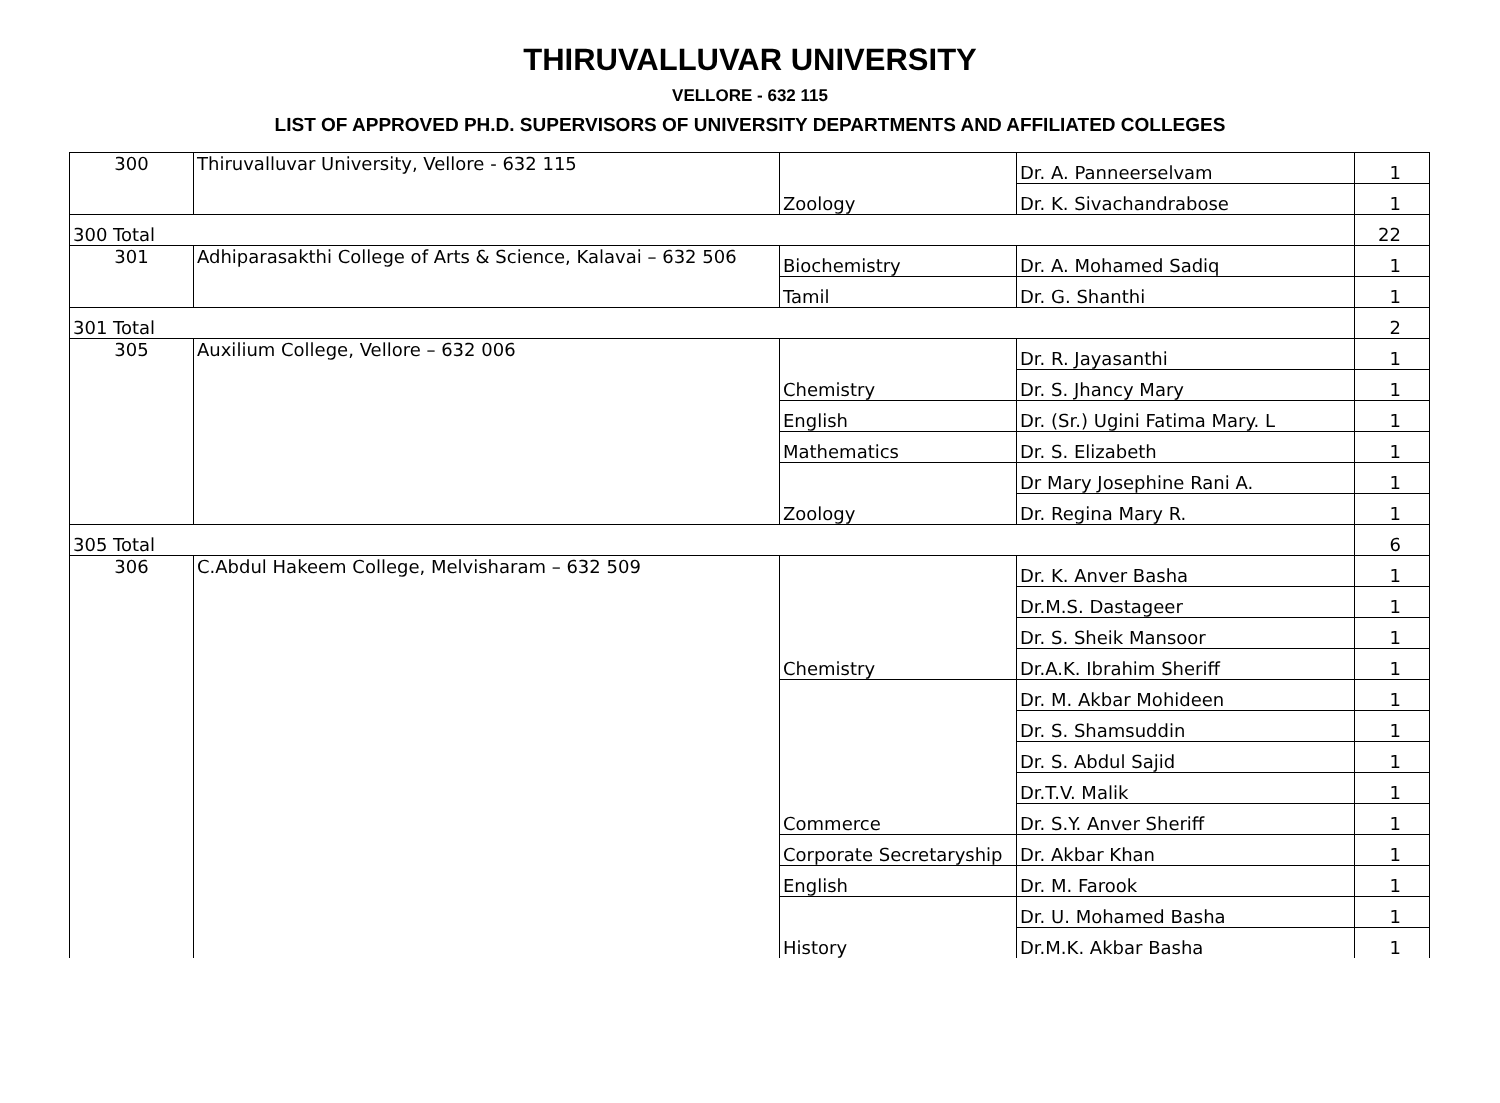THIRUVALLUVAR UNIVERSITY
VELLORE - 632 115
LIST OF APPROVED PH.D. SUPERVISORS OF UNIVERSITY DEPARTMENTS AND AFFILIATED COLLEGES
| 300 | Thiruvalluvar University, Vellore - 632 115 | Zoology | Dr. A. Panneerselvam | 1 |
| | | | Dr. K. Sivachandrabose | 1 |
| 300 Total | | | | 22 |
| 301 | Adhiparasakthi College of Arts & Science, Kalavai – 632 506 | Biochemistry | Dr. A. Mohamed Sadiq | 1 |
| | | Tamil | Dr. G. Shanthi | 1 |
| 301 Total | | | | 2 |
| 305 | Auxilium College, Vellore – 632 006 | Chemistry | Dr. R. Jayasanthi | 1 |
| | | | Dr. S. Jhancy Mary | 1 |
| | | English | Dr. (Sr.) Ugini Fatima Mary. L | 1 |
| | | Mathematics | Dr. S. Elizabeth | 1 |
| | | Zoology | Dr Mary Josephine Rani A. | 1 |
| | | | Dr. Regina Mary R. | 1 |
| 305 Total | | | | 6 |
| 306 | C.Abdul Hakeem College, Melvisharam – 632 509 | Chemistry | Dr. K. Anver Basha | 1 |
| | | | Dr.M.S. Dastageer | 1 |
| | | | Dr. S. Sheik Mansoor | 1 |
| | | | Dr.A.K. Ibrahim Sheriff | 1 |
| | | Commerce | Dr. M. Akbar Mohideen | 1 |
| | | | Dr. S. Shamsuddin | 1 |
| | | | Dr. S. Abdul Sajid | 1 |
| | | | Dr.T.V. Malik | 1 |
| | | | Dr. S.Y. Anver Sheriff | 1 |
| | | Corporate Secretaryship | Dr. Akbar Khan | 1 |
| | | English | Dr. M. Farook | 1 |
| | | History | Dr. U. Mohamed Basha | 1 |
| | | | Dr.M.K. Akbar Basha | 1 |